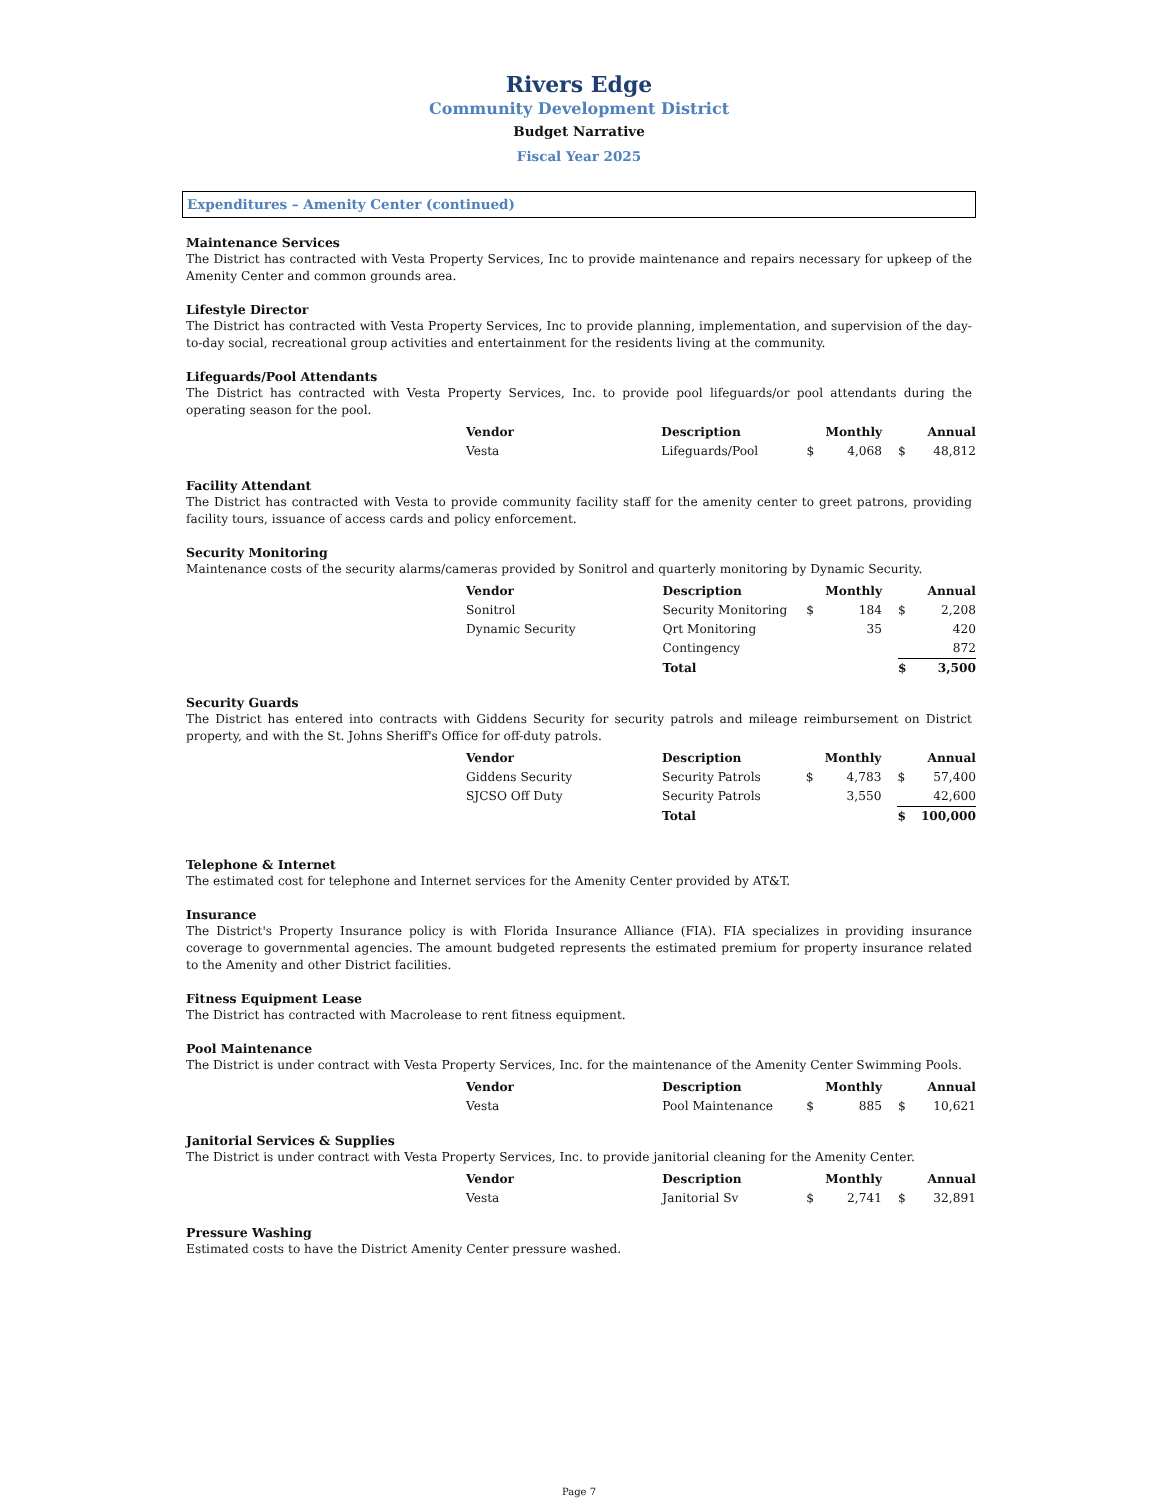Rivers Edge
Community Development District
Budget Narrative
Fiscal Year 2025
Expenditures – Amenity Center (continued)
Maintenance Services
The District has contracted with Vesta Property Services, Inc to provide maintenance and repairs necessary for upkeep of the Amenity Center and common grounds area.
Lifestyle Director
The District has contracted with Vesta Property Services, Inc to provide planning, implementation, and supervision of the day-to-day social, recreational group activities and entertainment for the residents living at the community.
Lifeguards/Pool Attendants
The District has contracted with Vesta Property Services, Inc. to provide pool lifeguards/or pool attendants during the operating season for the pool.
| Vendor | Description | | Monthly | | Annual |
| --- | --- | --- | --- | --- | --- |
| Vesta | Lifeguards/Pool | $ | 4,068 | $ | 48,812 |
Facility Attendant
The District has contracted with Vesta to provide community facility staff for the amenity center to greet patrons, providing facility tours, issuance of access cards and policy enforcement.
Security Monitoring
Maintenance costs of the security alarms/cameras provided by Sonitrol and quarterly monitoring by Dynamic Security.
| Vendor | Description | | Monthly | | Annual |
| --- | --- | --- | --- | --- | --- |
| Sonitrol | Security Monitoring | $ | 184 | $ | 2,208 |
| Dynamic Security | Qrt Monitoring | | 35 | | 420 |
| | Contingency | | | | 872 |
| | Total | | | $ | 3,500 |
Security Guards
The District has entered into contracts with Giddens Security for security patrols and mileage reimbursement on District property, and with the St. Johns Sheriff's Office for off-duty patrols.
| Vendor | Description | | Monthly | | Annual |
| --- | --- | --- | --- | --- | --- |
| Giddens Security | Security Patrols | $ | 4,783 | $ | 57,400 |
| SJCSO Off Duty | Security Patrols | | 3,550 | | 42,600 |
| | Total | | | $ | 100,000 |
Telephone & Internet
The estimated cost for telephone and Internet services for the Amenity Center provided by AT&T.
Insurance
The District's Property Insurance policy is with Florida Insurance Alliance (FIA). FIA specializes in providing insurance coverage to governmental agencies. The amount budgeted represents the estimated premium for property insurance related to the Amenity and other District facilities.
Fitness Equipment Lease
The District has contracted with Macrolease to rent fitness equipment.
Pool Maintenance
The District is under contract with Vesta Property Services, Inc. for the maintenance of the Amenity Center Swimming Pools.
| Vendor | Description | | Monthly | | Annual |
| --- | --- | --- | --- | --- | --- |
| Vesta | Pool Maintenance | $ | 885 | $ | 10,621 |
Janitorial Services & Supplies
The District is under contract with Vesta Property Services, Inc. to provide janitorial cleaning for the Amenity Center.
| Vendor | Description | | Monthly | | Annual |
| --- | --- | --- | --- | --- | --- |
| Vesta | Janitorial Sv | $ | 2,741 | $ | 32,891 |
Pressure Washing
Estimated costs to have the District Amenity Center pressure washed.
Page 7